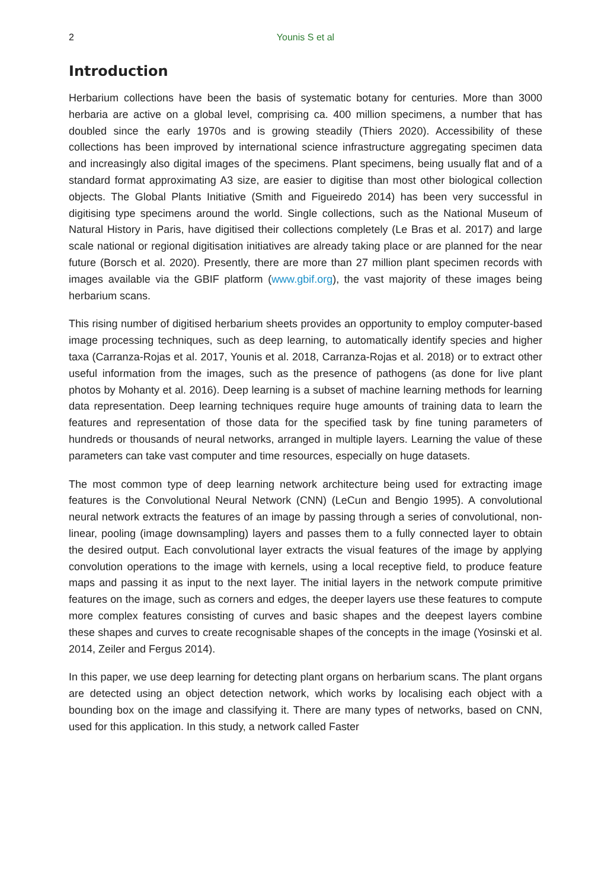2
Younis S et al
Introduction
Herbarium collections have been the basis of systematic botany for centuries. More than 3000 herbaria are active on a global level, comprising ca. 400 million specimens, a number that has doubled since the early 1970s and is growing steadily (Thiers 2020). Accessibility of these collections has been improved by international science infrastructure aggregating specimen data and increasingly also digital images of the specimens. Plant specimens, being usually flat and of a standard format approximating A3 size, are easier to digitise than most other biological collection objects. The Global Plants Initiative (Smith and Figueiredo 2014) has been very successful in digitising type specimens around the world. Single collections, such as the National Museum of Natural History in Paris, have digitised their collections completely (Le Bras et al. 2017) and large scale national or regional digitisation initiatives are already taking place or are planned for the near future (Borsch et al. 2020). Presently, there are more than 27 million plant specimen records with images available via the GBIF platform (www.gbif.org), the vast majority of these images being herbarium scans.
This rising number of digitised herbarium sheets provides an opportunity to employ computer-based image processing techniques, such as deep learning, to automatically identify species and higher taxa (Carranza-Rojas et al. 2017, Younis et al. 2018, Carranza-Rojas et al. 2018) or to extract other useful information from the images, such as the presence of pathogens (as done for live plant photos by Mohanty et al. 2016). Deep learning is a subset of machine learning methods for learning data representation. Deep learning techniques require huge amounts of training data to learn the features and representation of those data for the specified task by fine tuning parameters of hundreds or thousands of neural networks, arranged in multiple layers. Learning the value of these parameters can take vast computer and time resources, especially on huge datasets.
The most common type of deep learning network architecture being used for extracting image features is the Convolutional Neural Network (CNN) (LeCun and Bengio 1995). A convolutional neural network extracts the features of an image by passing through a series of convolutional, non-linear, pooling (image downsampling) layers and passes them to a fully connected layer to obtain the desired output. Each convolutional layer extracts the visual features of the image by applying convolution operations to the image with kernels, using a local receptive field, to produce feature maps and passing it as input to the next layer. The initial layers in the network compute primitive features on the image, such as corners and edges, the deeper layers use these features to compute more complex features consisting of curves and basic shapes and the deepest layers combine these shapes and curves to create recognisable shapes of the concepts in the image (Yosinski et al. 2014, Zeiler and Fergus 2014).
In this paper, we use deep learning for detecting plant organs on herbarium scans. The plant organs are detected using an object detection network, which works by localising each object with a bounding box on the image and classifying it. There are many types of networks, based on CNN, used for this application. In this study, a network called Faster